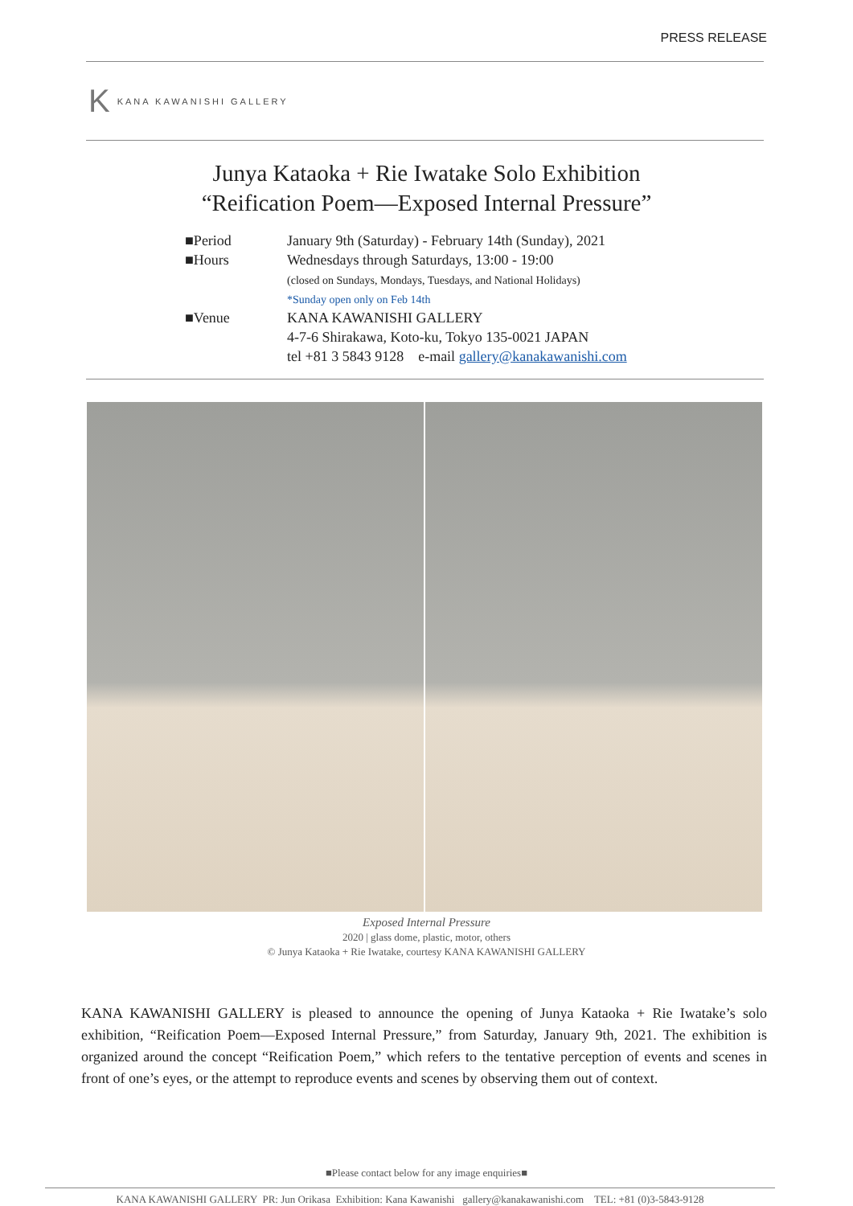PRESS RELEASE
K KANA KAWANISHI GALLERY
Junya Kataoka + Rie Iwatake Solo Exhibition
“Reification Poem—Exposed Internal Pressure”
■Period January 9th (Saturday) - February 14th (Sunday), 2021
■Hours Wednesdays through Saturdays, 13:00 - 19:00
(closed on Sundays, Mondays, Tuesdays, and National Holidays)
*Sunday open only on Feb 14th
■Venue KANA KAWANISHI GALLERY
4-7-6 Shirakawa, Koto-ku, Tokyo 135-0021 JAPAN
tel +81 3 5843 9128 e-mail gallery@kanakawanishi.com
Exposed Internal Pressure
2020 | glass dome, plastic, motor, others
© Junya Kataoka + Rie Iwatake, courtesy KANA KAWANISHI GALLERY
KANA KAWANISHI GALLERY is pleased to announce the opening of Junya Kataoka + Rie Iwatake’s solo exhibition, “Reification Poem—Exposed Internal Pressure,” from Saturday, January 9th, 2021. The exhibition is organized around the concept “Reification Poem,” which refers to the tentative perception of events and scenes in front of one’s eyes, or the attempt to reproduce events and scenes by observing them out of context.
■Please contact below for any image enquiries■
KANA KAWANISHI GALLERY PR: Jun Orikasa Exhibition: Kana Kawanishi gallery@kanakawanishi.com TEL: +81 (0)3-5843-9128